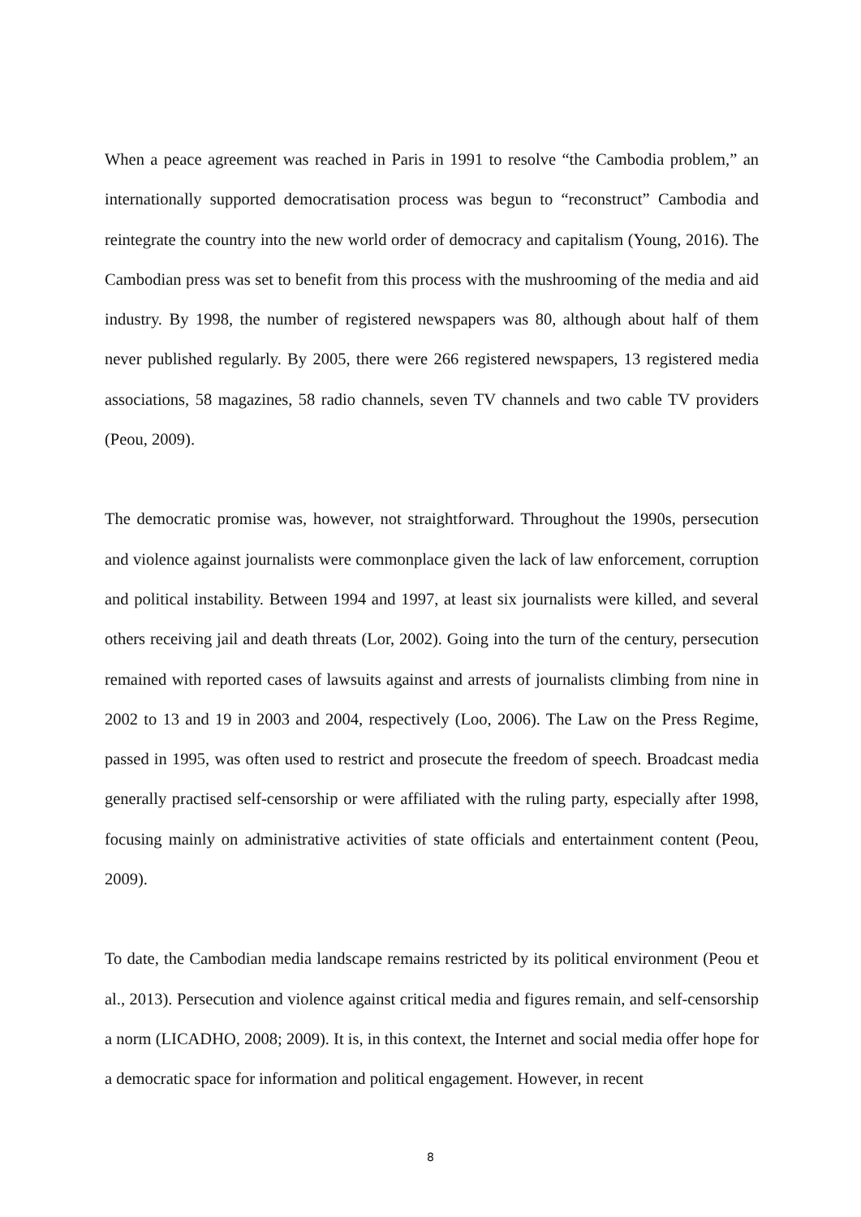When a peace agreement was reached in Paris in 1991 to resolve “the Cambodia problem,” an internationally supported democratisation process was begun to “reconstruct” Cambodia and reintegrate the country into the new world order of democracy and capitalism (Young, 2016). The Cambodian press was set to benefit from this process with the mushrooming of the media and aid industry. By 1998, the number of registered newspapers was 80, although about half of them never published regularly. By 2005, there were 266 registered newspapers, 13 registered media associations, 58 magazines, 58 radio channels, seven TV channels and two cable TV providers (Peou, 2009).
The democratic promise was, however, not straightforward. Throughout the 1990s, persecution and violence against journalists were commonplace given the lack of law enforcement, corruption and political instability. Between 1994 and 1997, at least six journalists were killed, and several others receiving jail and death threats (Lor, 2002). Going into the turn of the century, persecution remained with reported cases of lawsuits against and arrests of journalists climbing from nine in 2002 to 13 and 19 in 2003 and 2004, respectively (Loo, 2006). The Law on the Press Regime, passed in 1995, was often used to restrict and prosecute the freedom of speech. Broadcast media generally practised self-censorship or were affiliated with the ruling party, especially after 1998, focusing mainly on administrative activities of state officials and entertainment content (Peou, 2009).
To date, the Cambodian media landscape remains restricted by its political environment (Peou et al., 2013). Persecution and violence against critical media and figures remain, and self-censorship a norm (LICADHO, 2008; 2009). It is, in this context, the Internet and social media offer hope for a democratic space for information and political engagement. However, in recent
8